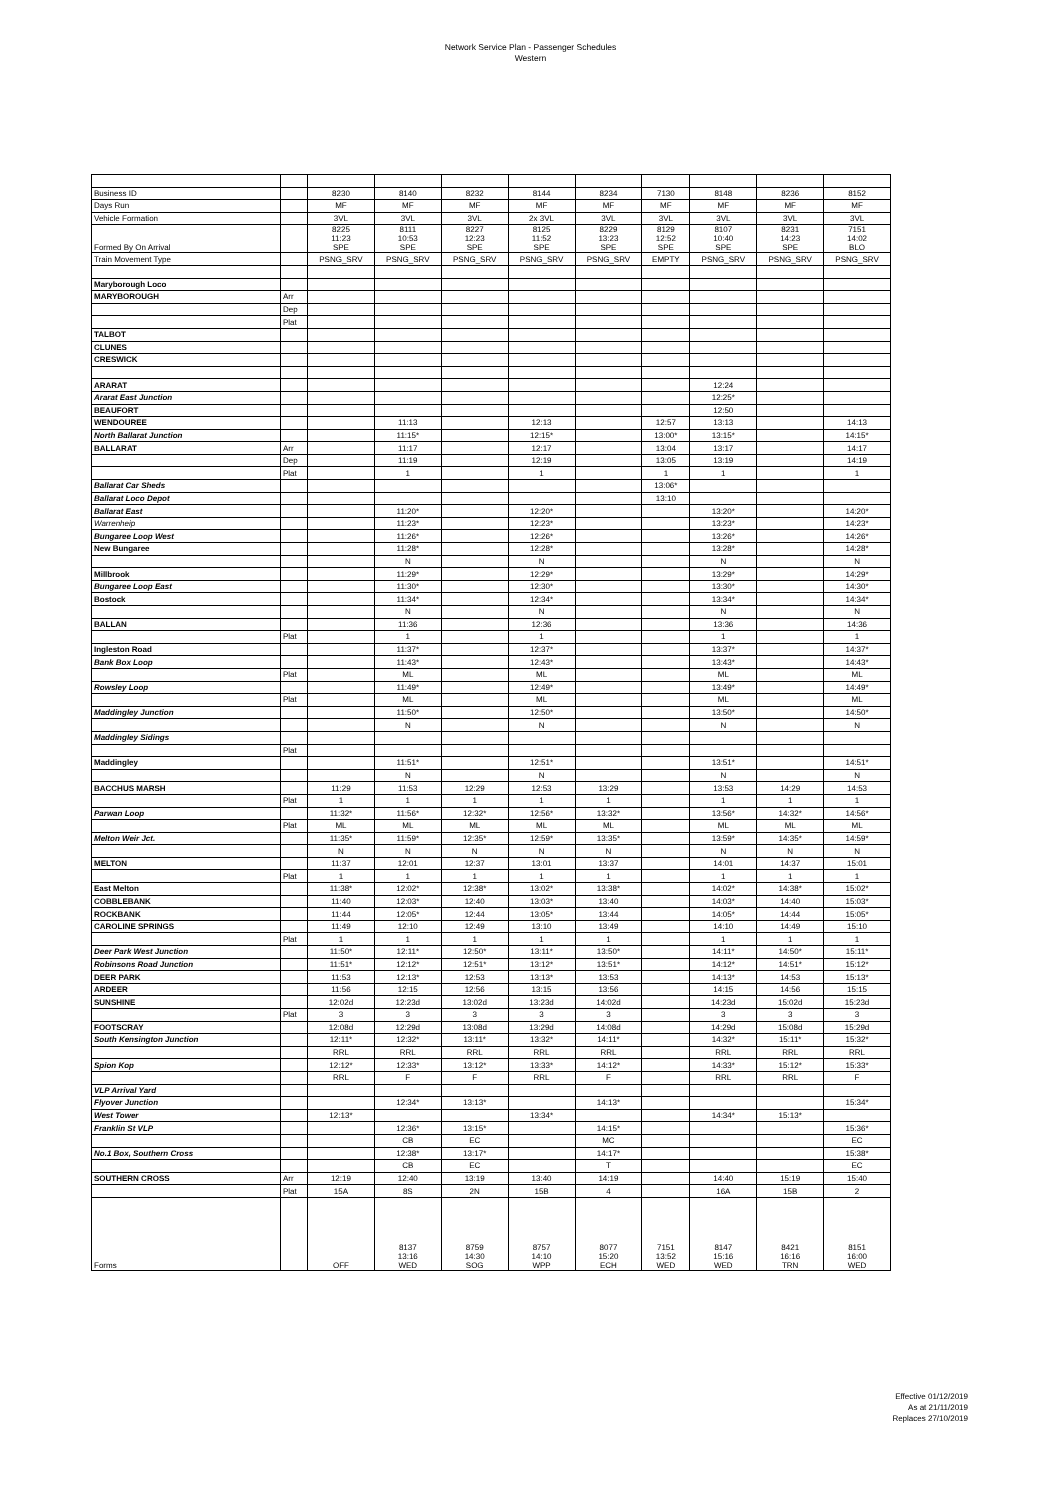Network Service Plan - Passenger Schedules
Western
| Business ID | | 8230 | 8140 | 8232 | 8144 | 8234 | 7130 | 8148 | 8236 | 8152 |
| Days Run | | MF | MF | MF | MF | MF | MF | MF | MF | MF |
| Vehicle Formation | | 3VL | 3VL | 3VL | 2x 3VL | 3VL | 3VL | 3VL | 3VL | 3VL |
| Formed By On Arrival | | 8225 11:23 SPE | 8111 10:53 SPE | 8227 12:23 SPE | 8125 11:52 SPE | 8229 13:23 SPE | 8129 12:52 SPE | 8107 10:40 SPE | 8231 14:23 SPE | 7151 14:02 BLO |
| Train Movement Type | | PSNG_SRV | PSNG_SRV | PSNG_SRV | PSNG_SRV | PSNG_SRV | EMPTY | PSNG_SRV | PSNG_SRV | PSNG_SRV |
| Maryborough Loco | | | | | | | | | | |
| MARYBOROUGH | Arr | | | | | | | | | |
| | Dep | | | | | | | | | |
| | Plat | | | | | | | | | |
| TALBOT | | | | | | | | | | |
| CLUNES | | | | | | | | | | |
| CRESWICK | | | | | | | | | | |
| ARARAT | | | | | | | | 12:24 | | |
| Ararat East Junction | | | | | | | | 12:25* | | |
| BEAUFORT | | | | | | | | 12:50 | | |
| WENDOUREE | | | 11:13 | | 12:13 | | 12:57 | 13:13 | | 14:13 |
| North Ballarat Junction | | | 11:15* | | 12:15* | | 13:00* | 13:15* | | 14:15* |
| BALLARAT | Arr | | 11:17 | | 12:17 | | 13:04 | 13:17 | | 14:17 |
| | Dep | | 11:19 | | 12:19 | | 13:05 | 13:19 | | 14:19 |
| | Plat | | 1 | | 1 | | 1 | 1 | | 1 |
| Ballarat Car Sheds | | | | | | | 13:06* | | | |
| Ballarat Loco Depot | | | | | | | 13:10 | | | |
| Ballarat East | | | 11:20* | | 12:20* | | | 13:20* | | 14:20* |
| Warrenheip | | | 11:23* | | 12:23* | | | 13:23* | | 14:23* |
| Bungaree Loop West | | | 11:26* | | 12:26* | | | 13:26* | | 14:26* |
| New Bungaree | | | 11:28* | | 12:28* | | | 13:28* | | 14:28* |
| | | | N | | N | | | N | | N |
| Millbrook | | | 11:29* | | 12:29* | | | 13:29* | | 14:29* |
| Bungaree Loop East | | | 11:30* | | 12:30* | | | 13:30* | | 14:30* |
| Bostock | | | 11:34* | | 12:34* | | | 13:34* | | 14:34* |
| | | | N | | N | | | N | | N |
| BALLAN | | | 11:36 | | 12:36 | | | 13:36 | | 14:36 |
| | Plat | | 1 | | 1 | | | 1 | | 1 |
| Ingleston Road | | | 11:37* | | 12:37* | | | 13:37* | | 14:37* |
| Bank Box Loop | | | 11:43* | | 12:43* | | | 13:43* | | 14:43* |
| | Plat | | ML | | ML | | | ML | | ML |
| Rowsley Loop | | | 11:49* | | 12:49* | | | 13:49* | | 14:49* |
| | Plat | | ML | | ML | | | ML | | ML |
| Maddingley Junction | | | 11:50* | | 12:50* | | | 13:50* | | 14:50* |
| | | | N | | N | | | N | | N |
| Maddingley Sidings | | | | | | | | | | |
| | Plat | | | | | | | | | |
| Maddingley | | | 11:51* | | 12:51* | | | 13:51* | | 14:51* |
| | | | N | | N | | | N | | N |
| BACCHUS MARSH | | 11:29 | 11:53 | 12:29 | 12:53 | 13:29 | | 13:53 | 14:29 | 14:53 |
| | Plat | 1 | 1 | 1 | 1 | 1 | | 1 | 1 | 1 |
| Parwan Loop | | 11:32* | 11:56* | 12:32* | 12:56* | 13:32* | | 13:56* | 14:32* | 14:56* |
| | Plat | ML | ML | ML | ML | ML | | ML | ML | ML |
| Melton Weir Jct. | | 11:35* | 11:59* | 12:35* | 12:59* | 13:35* | | 13:59* | 14:35* | 14:59* |
| | | N | N | N | N | N | | N | N | N |
| MELTON | | 11:37 | 12:01 | 12:37 | 13:01 | 13:37 | | 14:01 | 14:37 | 15:01 |
| | Plat | 1 | 1 | 1 | 1 | 1 | | 1 | 1 | 1 |
| East Melton | | 11:38* | 12:02* | 12:38* | 13:02* | 13:38* | | 14:02* | 14:38* | 15:02* |
| COBBLEBANK | | 11:40 | 12:03* | 12:40 | 13:03* | 13:40 | | 14:03* | 14:40 | 15:03* |
| ROCKBANK | | 11:44 | 12:05* | 12:44 | 13:05* | 13:44 | | 14:05* | 14:44 | 15:05* |
| CAROLINE SPRINGS | | 11:49 | 12:10 | 12:49 | 13:10 | 13:49 | | 14:10 | 14:49 | 15:10 |
| | Plat | 1 | 1 | 1 | 1 | 1 | | 1 | 1 | 1 |
| Deer Park West Junction | | 11:50* | 12:11* | 12:50* | 13:11* | 13:50* | | 14:11* | 14:50* | 15:11* |
| Robinsons Road Junction | | 11:51* | 12:12* | 12:51* | 13:12* | 13:51* | | 14:12* | 14:51* | 15:12* |
| DEER PARK | | 11:53 | 12:13* | 12:53 | 13:13* | 13:53 | | 14:13* | 14:53 | 15:13* |
| ARDEER | | 11:56 | 12:15 | 12:56 | 13:15 | 13:56 | | 14:15 | 14:56 | 15:15 |
| SUNSHINE | | 12:02d | 12:23d | 13:02d | 13:23d | 14:02d | | 14:23d | 15:02d | 15:23d |
| | Plat | 3 | 3 | 3 | 3 | 3 | | 3 | 3 | 3 |
| FOOTSCRAY | | 12:08d | 12:29d | 13:08d | 13:29d | 14:08d | | 14:29d | 15:08d | 15:29d |
| South Kensington Junction | | 12:11* | 12:32* | 13:11* | 13:32* | 14:11* | | 14:32* | 15:11* | 15:32* |
| | | RRL | RRL | RRL | RRL | RRL | | RRL | RRL | RRL |
| Spion Kop | | 12:12* | 12:33* | 13:12* | 13:33* | 14:12* | | 14:33* | 15:12* | 15:33* |
| | | RRL | F | F | RRL | F | | RRL | RRL | F |
| VLP Arrival Yard | | | | | | | | | | |
| Flyover Junction | | | 12:34* | 13:13* | | 14:13* | | | | 15:34* |
| West Tower | | 12:13* | | | 13:34* | | | 14:34* | 15:13* | |
| Franklin St VLP | | | 12:36* | 13:15* | | 14:15* | | | | 15:36* |
| | | | CB | EC | | MC | | | | EC |
| No.1 Box, Southern Cross | | | 12:38* | 13:17* | | 14:17* | | | | 15:38* |
| | | | CB | EC | | T | | | | EC |
| SOUTHERN CROSS | Arr | 12:19 | 12:40 | 13:19 | 13:40 | 14:19 | | 14:40 | 15:19 | 15:40 |
| | Plat | 15A | 8S | 2N | 15B | 4 | | 16A | 15B | 2 |
| Forms | | OFF | 8137 13:16 WED | 8759 14:30 SOG | 8757 14:10 WPP | 8077 15:20 ECH | 7151 13:52 WED | 8147 15:16 WED | 8421 16:16 TRN | 8151 16:00 WED |
Effective 01/12/2019
As at 21/11/2019
Replaces 27/10/2019